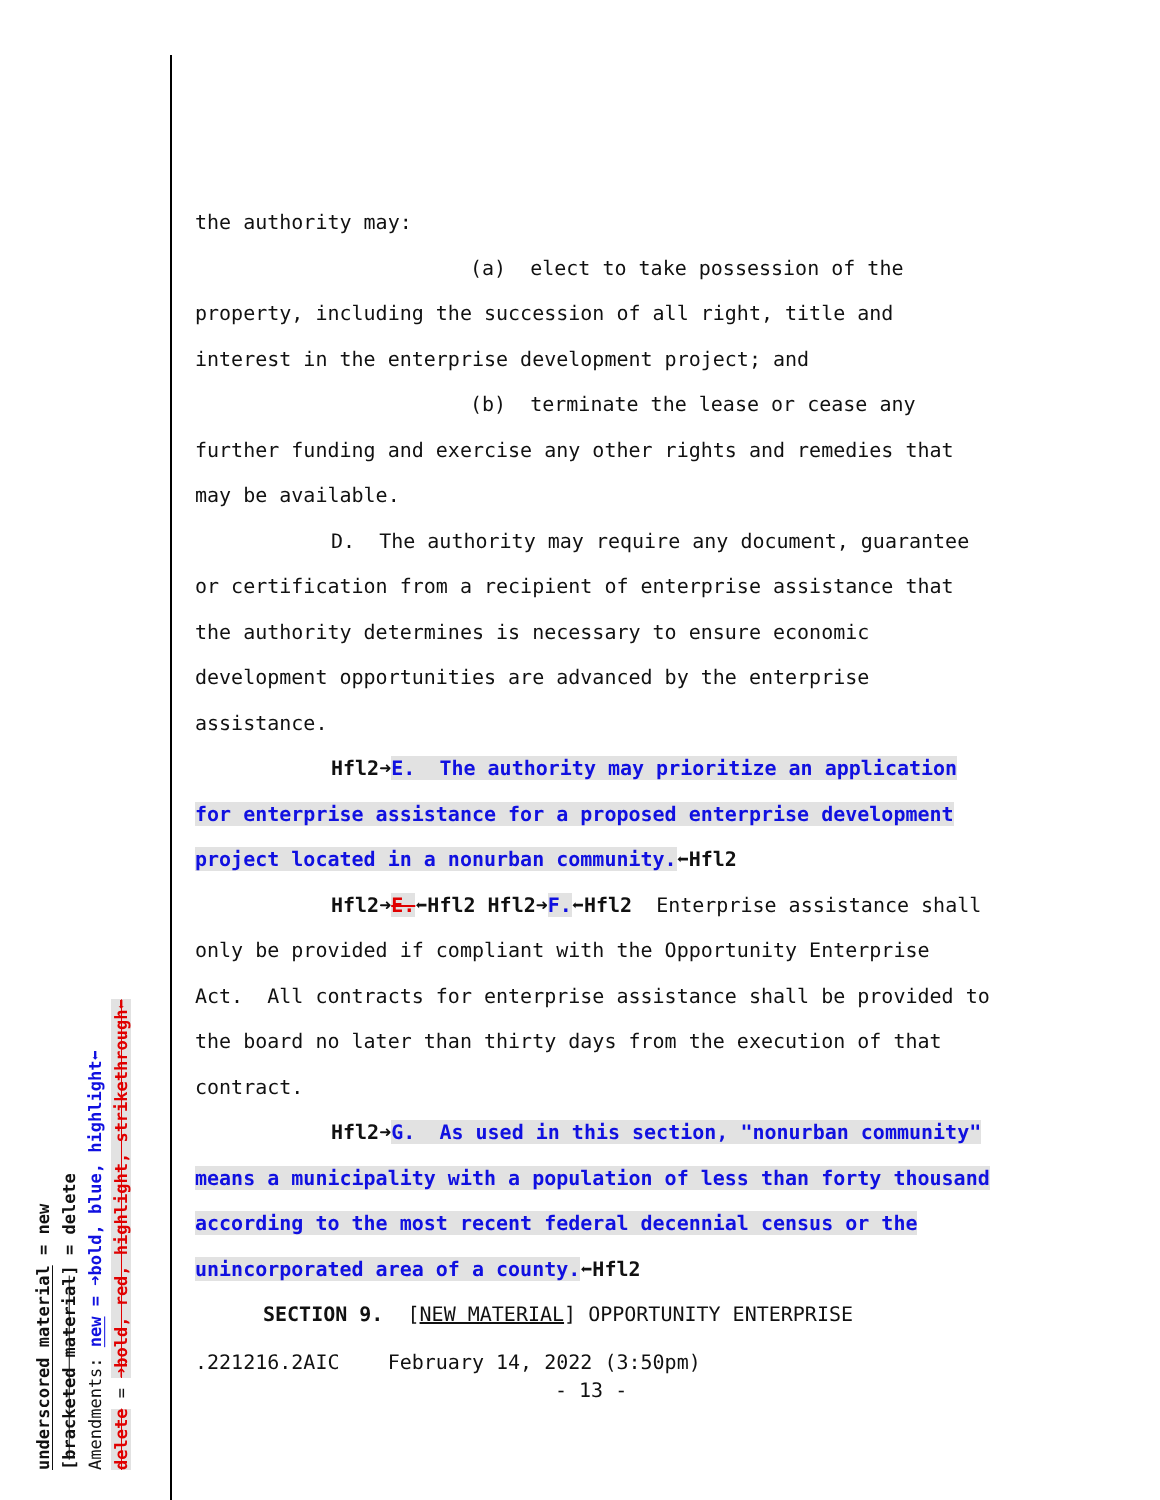underscored material = new
[bracketed material] = delete
Amendments: new = ➜bold, blue, highlight⬅
delete = ➜bold, red, highlight, strikethrough⬅
the authority may:
(a) elect to take possession of the
property, including the succession of all right, title and interest in the enterprise development project; and
(b) terminate the lease or cease any
further funding and exercise any other rights and remedies that may be available.
D. The authority may require any document, guarantee or certification from a recipient of enterprise assistance that the authority determines is necessary to ensure economic development opportunities are advanced by the enterprise assistance.
Hfl2➜E. The authority may prioritize an application for enterprise assistance for a proposed enterprise development project located in a nonurban community.⬅Hfl2
Hfl2➜E.⬅Hfl2 Hfl2➜F.⬅Hfl2 Enterprise assistance shall only be provided if compliant with the Opportunity Enterprise Act. All contracts for enterprise assistance shall be provided to the board no later than thirty days from the execution of that contract.
Hfl2➜G. As used in this section, "nonurban community" means a municipality with a population of less than forty thousand according to the most recent federal decennial census or the unincorporated area of a county.⬅Hfl2
SECTION 9. [NEW MATERIAL] OPPORTUNITY ENTERPRISE
.221216.2AIC February 14, 2022 (3:50pm)
- 13 -